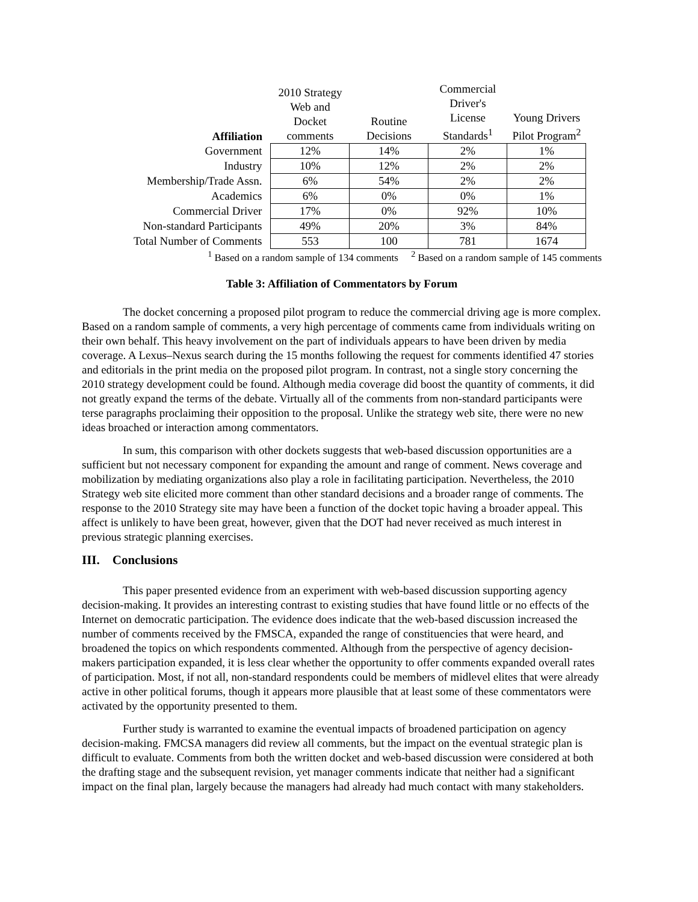| Affiliation | 2010 Strategy Web and Docket comments | Routine Decisions | Commercial Driver's License Standards<sup>1</sup> | Young Drivers Pilot Program<sup>2</sup> |
| --- | --- | --- | --- | --- |
| Government | 12% | 14% | 2% | 1% |
| Industry | 10% | 12% | 2% | 2% |
| Membership/Trade Assn. | 6% | 54% | 2% | 2% |
| Academics | 6% | 0% | 0% | 1% |
| Commercial Driver | 17% | 0% | 92% | 10% |
| Non-standard Participants | 49% | 20% | 3% | 84% |
| Total Number of Comments | 553 | 100 | 781 | 1674 |
<sup>1</sup> Based on a random sample of 134 comments <sup>2</sup> Based on a random sample of 145 comments
Table 3: Affiliation of Commentators by Forum
The docket concerning a proposed pilot program to reduce the commercial driving age is more complex. Based on a random sample of comments, a very high percentage of comments came from individuals writing on their own behalf. This heavy involvement on the part of individuals appears to have been driven by media coverage. A Lexus–Nexus search during the 15 months following the request for comments identified 47 stories and editorials in the print media on the proposed pilot program. In contrast, not a single story concerning the 2010 strategy development could be found. Although media coverage did boost the quantity of comments, it did not greatly expand the terms of the debate. Virtually all of the comments from non-standard participants were terse paragraphs proclaiming their opposition to the proposal. Unlike the strategy web site, there were no new ideas broached or interaction among commentators.
In sum, this comparison with other dockets suggests that web-based discussion opportunities are a sufficient but not necessary component for expanding the amount and range of comment. News coverage and mobilization by mediating organizations also play a role in facilitating participation. Nevertheless, the 2010 Strategy web site elicited more comment than other standard decisions and a broader range of comments. The response to the 2010 Strategy site may have been a function of the docket topic having a broader appeal. This affect is unlikely to have been great, however, given that the DOT had never received as much interest in previous strategic planning exercises.
III. Conclusions
This paper presented evidence from an experiment with web-based discussion supporting agency decision-making. It provides an interesting contrast to existing studies that have found little or no effects of the Internet on democratic participation. The evidence does indicate that the web-based discussion increased the number of comments received by the FMSCA, expanded the range of constituencies that were heard, and broadened the topics on which respondents commented. Although from the perspective of agency decision-makers participation expanded, it is less clear whether the opportunity to offer comments expanded overall rates of participation. Most, if not all, non-standard respondents could be members of midlevel elites that were already active in other political forums, though it appears more plausible that at least some of these commentators were activated by the opportunity presented to them.
Further study is warranted to examine the eventual impacts of broadened participation on agency decision-making. FMCSA managers did review all comments, but the impact on the eventual strategic plan is difficult to evaluate. Comments from both the written docket and web-based discussion were considered at both the drafting stage and the subsequent revision, yet manager comments indicate that neither had a significant impact on the final plan, largely because the managers had already had much contact with many stakeholders.